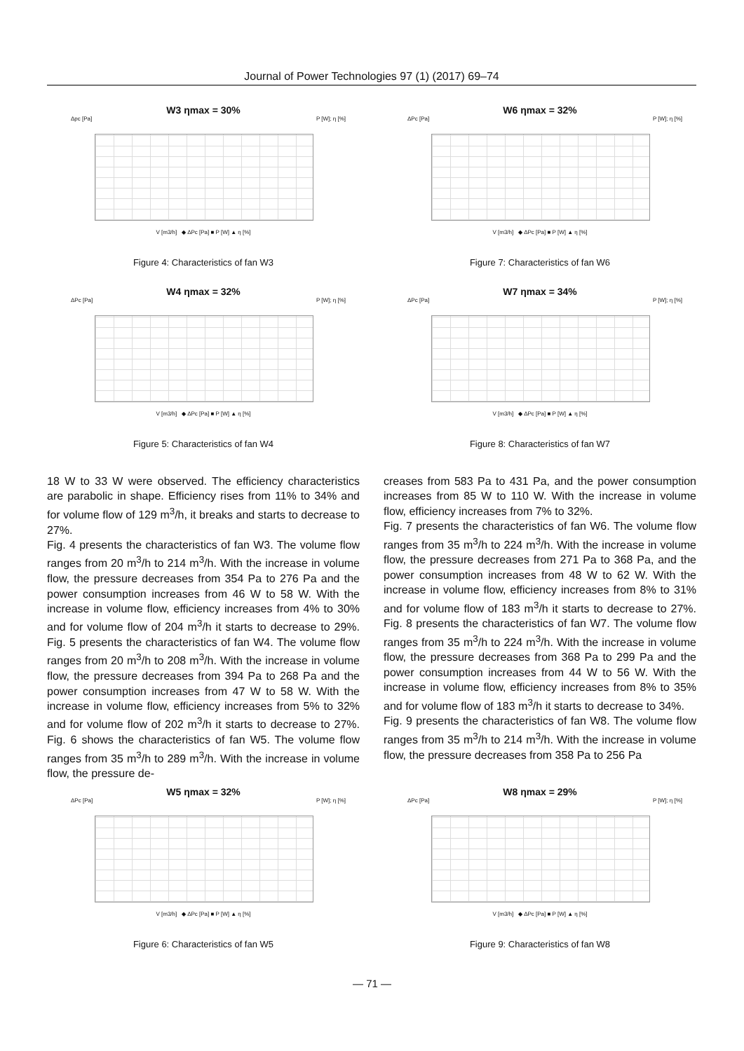Journal of Power Technologies 97 (1) (2017) 69–74
W3 ηmax = 30%
Δpc [Pa] P [W]; η [%]
V [m3/h] ◆ ΔPc [Pa] ■ P [W] ▲ η [%]
Figure 4: Characteristics of fan W3
W6 ηmax = 32%
ΔPc [Pa] P [W]; η [%]
V [m3/h] ◆ ΔPc [Pa] ■ P [W] ▲ η [%]
Figure 7: Characteristics of fan W6
W4 ηmax = 32%
ΔPc [Pa] P [W]; η [%]
V [m3/h] ◆ ΔPc [Pa] ■ P [W] ▲ η [%]
Figure 5: Characteristics of fan W4
W7 ηmax = 34%
ΔPc [Pa] P [W]; η [%]
V [m3/h] ◆ ΔPc [Pa] ■ P [W] ▲ η [%]
Figure 8: Characteristics of fan W7
18 W to 33 W were observed. The efficiency characteristics are parabolic in shape. Efficiency rises from 11% to 34% and for volume flow of 129 m<sup>3</sup>/h, it breaks and starts to decrease to 27%.
Fig. 4 presents the characteristics of fan W3. The volume flow ranges from 20 m<sup>3</sup>/h to 214 m<sup>3</sup>/h. With the increase in volume flow, the pressure decreases from 354 Pa to 276 Pa and the power consumption increases from 46 W to 58 W. With the increase in volume flow, efficiency increases from 4% to 30% and for volume flow of 204 m<sup>3</sup>/h it starts to decrease to 29%. Fig. 5 presents the characteristics of fan W4. The volume flow ranges from 20 m<sup>3</sup>/h to 208 m<sup>3</sup>/h. With the increase in volume flow, the pressure decreases from 394 Pa to 268 Pa and the power consumption increases from 47 W to 58 W. With the increase in volume flow, efficiency increases from 5% to 32% and for volume flow of 202 m<sup>3</sup>/h it starts to decrease to 27%. Fig. 6 shows the characteristics of fan W5. The volume flow ranges from 35 m<sup>3</sup>/h to 289 m<sup>3</sup>/h. With the increase in volume flow, the pressure de-
creases from 583 Pa to 431 Pa, and the power consumption increases from 85 W to 110 W. With the increase in volume flow, efficiency increases from 7% to 32%.
Fig. 7 presents the characteristics of fan W6. The volume flow ranges from 35 m<sup>3</sup>/h to 224 m<sup>3</sup>/h. With the increase in volume flow, the pressure decreases from 271 Pa to 368 Pa, and the power consumption increases from 48 W to 62 W. With the increase in volume flow, efficiency increases from 8% to 31% and for volume flow of 183 m<sup>3</sup>/h it starts to decrease to 27%. Fig. 8 presents the characteristics of fan W7. The volume flow ranges from 35 m<sup>3</sup>/h to 224 m<sup>3</sup>/h. With the increase in volume flow, the pressure decreases from 368 Pa to 299 Pa and the power consumption increases from 44 W to 56 W. With the increase in volume flow, efficiency increases from 8% to 35% and for volume flow of 183 m<sup>3</sup>/h it starts to decrease to 34%.
Fig. 9 presents the characteristics of fan W8. The volume flow ranges from 35 m<sup>3</sup>/h to 214 m<sup>3</sup>/h. With the increase in volume flow, the pressure decreases from 358 Pa to 256 Pa
W5 ηmax = 32%
ΔPc [Pa] P [W]; η [%]
V [m3/h] ◆ ΔPc [Pa] ■ P [W] ▲ η [%]
Figure 6: Characteristics of fan W5
W8 ηmax = 29%
ΔPc [Pa] P [W]; η [%]
V [m3/h] ◆ ΔPc [Pa] ■ P [W] ▲ η [%]
Figure 9: Characteristics of fan W8
— 71 —